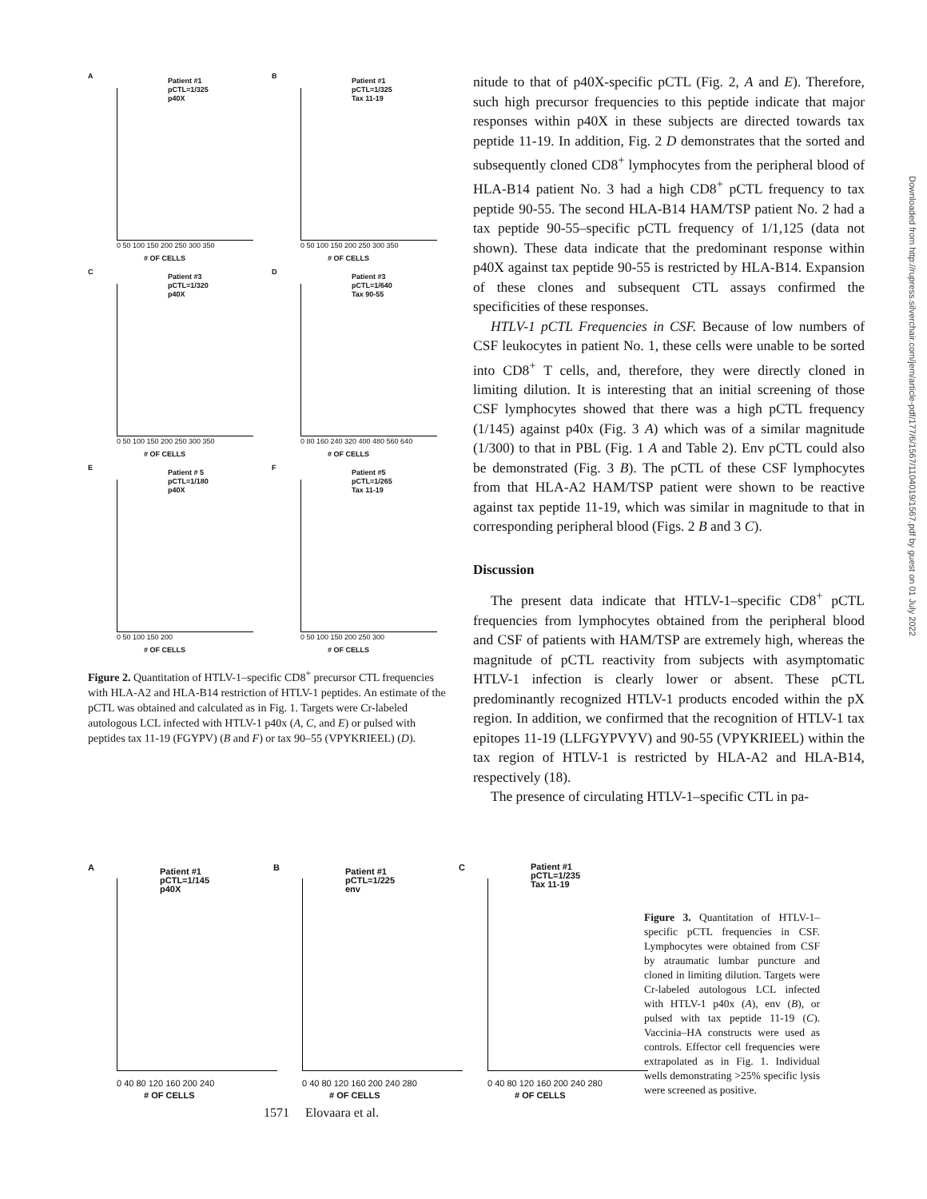A
Patient #1
pCTL=1/325
p40X
0 50 100 150 200 250 300 350
# OF CELLS
B
Patient #1
pCTL=1/325
Tax 11-19
0 50 100 150 200 250 300 350
# OF CELLS
C
Patient #3
pCTL=1/320
p40X
0 50 100 150 200 250 300 350
# OF CELLS
D
Patient #3
pCTL=1/640
Tax 90-55
0 80 160 240 320 400 480 560 640
# OF CELLS
E
Patient # 5
pCTL=1/180
p40X
0 50 100 150 200
# OF CELLS
F
Patient #5
pCTL=1/265
Tax 11-19
0 50 100 150 200 250 300
# OF CELLS
Figure 2. Quantitation of HTLV-1–specific CD8<sup>+</sup> precursor CTL frequencies with HLA-A2 and HLA-B14 restriction of HTLV-1 peptides. An estimate of the pCTL was obtained and calculated as in Fig. 1. Targets were Cr-labeled autologous LCL infected with HTLV-1 p40x (A, C, and E) or pulsed with peptides tax 11-19 (FGYPV) (B and F) or tax 90–55 (VPYKRIEEL) (D).
nitude to that of p40X-specific pCTL (Fig. 2, A and E). Therefore, such high precursor frequencies to this peptide indicate that major responses within p40X in these subjects are directed towards tax peptide 11-19. In addition, Fig. 2 D demonstrates that the sorted and subsequently cloned CD8<sup>+</sup> lymphocytes from the peripheral blood of HLA-B14 patient No. 3 had a high CD8<sup>+</sup> pCTL frequency to tax peptide 90-55. The second HLA-B14 HAM/TSP patient No. 2 had a tax peptide 90-55–specific pCTL frequency of 1/1,125 (data not shown). These data indicate that the predominant response within p40X against tax peptide 90-55 is restricted by HLA-B14. Expansion of these clones and subsequent CTL assays confirmed the specificities of these responses.
HTLV-1 pCTL Frequencies in CSF. Because of low numbers of CSF leukocytes in patient No. 1, these cells were unable to be sorted into CD8<sup>+</sup> T cells, and, therefore, they were directly cloned in limiting dilution. It is interesting that an initial screening of those CSF lymphocytes showed that there was a high pCTL frequency (1/145) against p40x (Fig. 3 A) which was of a similar magnitude (1/300) to that in PBL (Fig. 1 A and Table 2). Env pCTL could also be demonstrated (Fig. 3 B). The pCTL of these CSF lymphocytes from that HLA-A2 HAM/TSP patient were shown to be reactive against tax peptide 11-19, which was similar in magnitude to that in corresponding peripheral blood (Figs. 2 B and 3 C).
Discussion
The present data indicate that HTLV-1–specific CD8<sup>+</sup> pCTL frequencies from lymphocytes obtained from the peripheral blood and CSF of patients with HAM/TSP are extremely high, whereas the magnitude of pCTL reactivity from subjects with asymptomatic HTLV-1 infection is clearly lower or absent. These pCTL predominantly recognized HTLV-1 products encoded within the pX region. In addition, we confirmed that the recognition of HTLV-1 tax epitopes 11-19 (LLFGYPVYV) and 90-55 (VPYKRIEEL) within the tax region of HTLV-1 is restricted by HLA-A2 and HLA-B14, respectively (18).
The presence of circulating HTLV-1–specific CTL in pa-
A
Patient #1
pCTL=1/145
p40X
0 40 80 120 160 200 240
# OF CELLS
B
Patient #1
pCTL=1/225
env
0 40 80 120 160 200 240 280
# OF CELLS
C
Patient #1
pCTL=1/235
Tax 11-19
0 40 80 120 160 200 240 280
# OF CELLS
Figure 3. Quantitation of HTLV-1–specific pCTL frequencies in CSF. Lymphocytes were obtained from CSF by atraumatic lumbar puncture and cloned in limiting dilution. Targets were Cr-labeled autologous LCL infected with HTLV-1 p40x (A), env (B), or pulsed with tax peptide 11-19 (C). Vaccinia–HA constructs were used as controls. Effector cell frequencies were extrapolated as in Fig. 1. Individual wells demonstrating >25% specific lysis were screened as positive.
1571 Elovaara et al.
Downloaded from http://rupress.silverchair.com/jem/article-pdf/177/6/1567/1104019/1567.pdf by guest on 01 July 2022